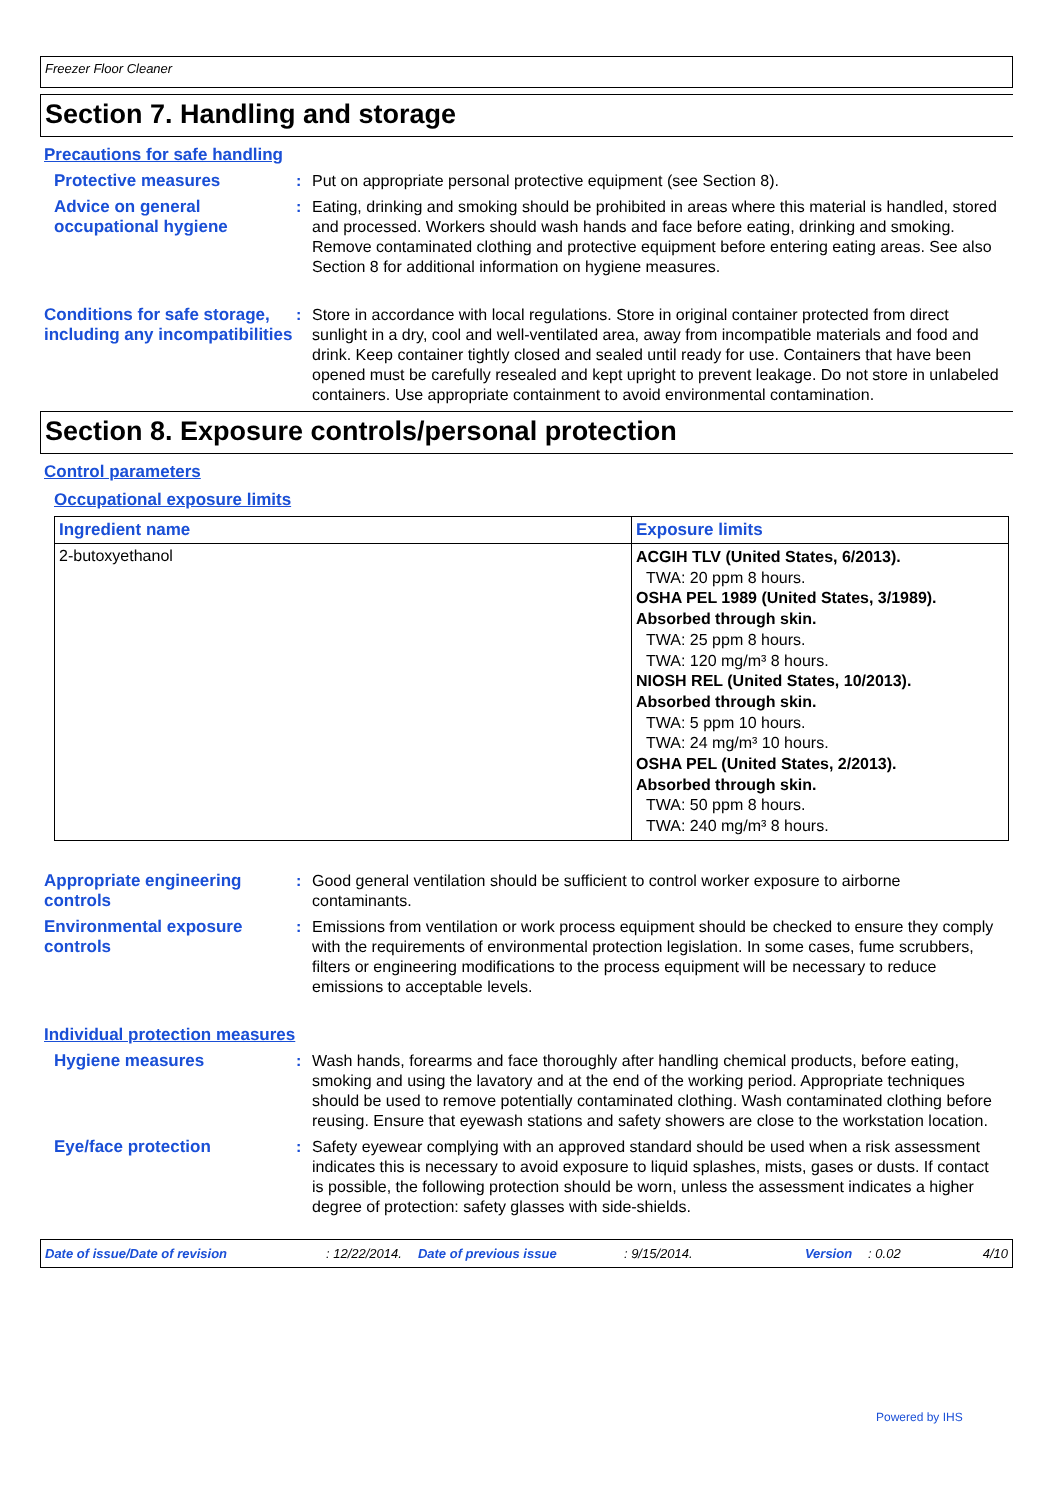Freezer Floor Cleaner
Section 7. Handling and storage
Precautions for safe handling
Protective measures : Put on appropriate personal protective equipment (see Section 8).
Advice on general occupational hygiene
: Eating, drinking and smoking should be prohibited in areas where this material is handled, stored and processed. Workers should wash hands and face before eating, drinking and smoking. Remove contaminated clothing and protective equipment before entering eating areas. See also Section 8 for additional information on hygiene measures.
Conditions for safe storage, including any incompatibilities
: Store in accordance with local regulations. Store in original container protected from direct sunlight in a dry, cool and well-ventilated area, away from incompatible materials and food and drink. Keep container tightly closed and sealed until ready for use. Containers that have been opened must be carefully resealed and kept upright to prevent leakage. Do not store in unlabeled containers. Use appropriate containment to avoid environmental contamination.
Section 8. Exposure controls/personal protection
Control parameters
Occupational exposure limits
| Ingredient name | Exposure limits |
| --- | --- |
| 2-butoxyethanol | ACGIH TLV (United States, 6/2013). TWA: 20 ppm 8 hours. OSHA PEL 1989 (United States, 3/1989). Absorbed through skin. TWA: 25 ppm 8 hours. TWA: 120 mg/m³ 8 hours. NIOSH REL (United States, 10/2013). Absorbed through skin. TWA: 5 ppm 10 hours. TWA: 24 mg/m³ 10 hours. OSHA PEL (United States, 2/2013). Absorbed through skin. TWA: 50 ppm 8 hours. TWA: 240 mg/m³ 8 hours. |
Appropriate engineering controls
: Good general ventilation should be sufficient to control worker exposure to airborne contaminants.
Environmental exposure controls
: Emissions from ventilation or work process equipment should be checked to ensure they comply with the requirements of environmental protection legislation. In some cases, fume scrubbers, filters or engineering modifications to the process equipment will be necessary to reduce emissions to acceptable levels.
Individual protection measures
Hygiene measures : Wash hands, forearms and face thoroughly after handling chemical products, before eating, smoking and using the lavatory and at the end of the working period. Appropriate techniques should be used to remove potentially contaminated clothing. Wash contaminated clothing before reusing. Ensure that eyewash stations and safety showers are close to the workstation location.
Eye/face protection : Safety eyewear complying with an approved standard should be used when a risk assessment indicates this is necessary to avoid exposure to liquid splashes, mists, gases or dusts. If contact is possible, the following protection should be worn, unless the assessment indicates a higher degree of protection: safety glasses with side-shields.
Date of issue/Date of revision: 12/22/2014. Date of previous issue: 9/15/2014. Version: 0.02 4/10
Powered by IHS